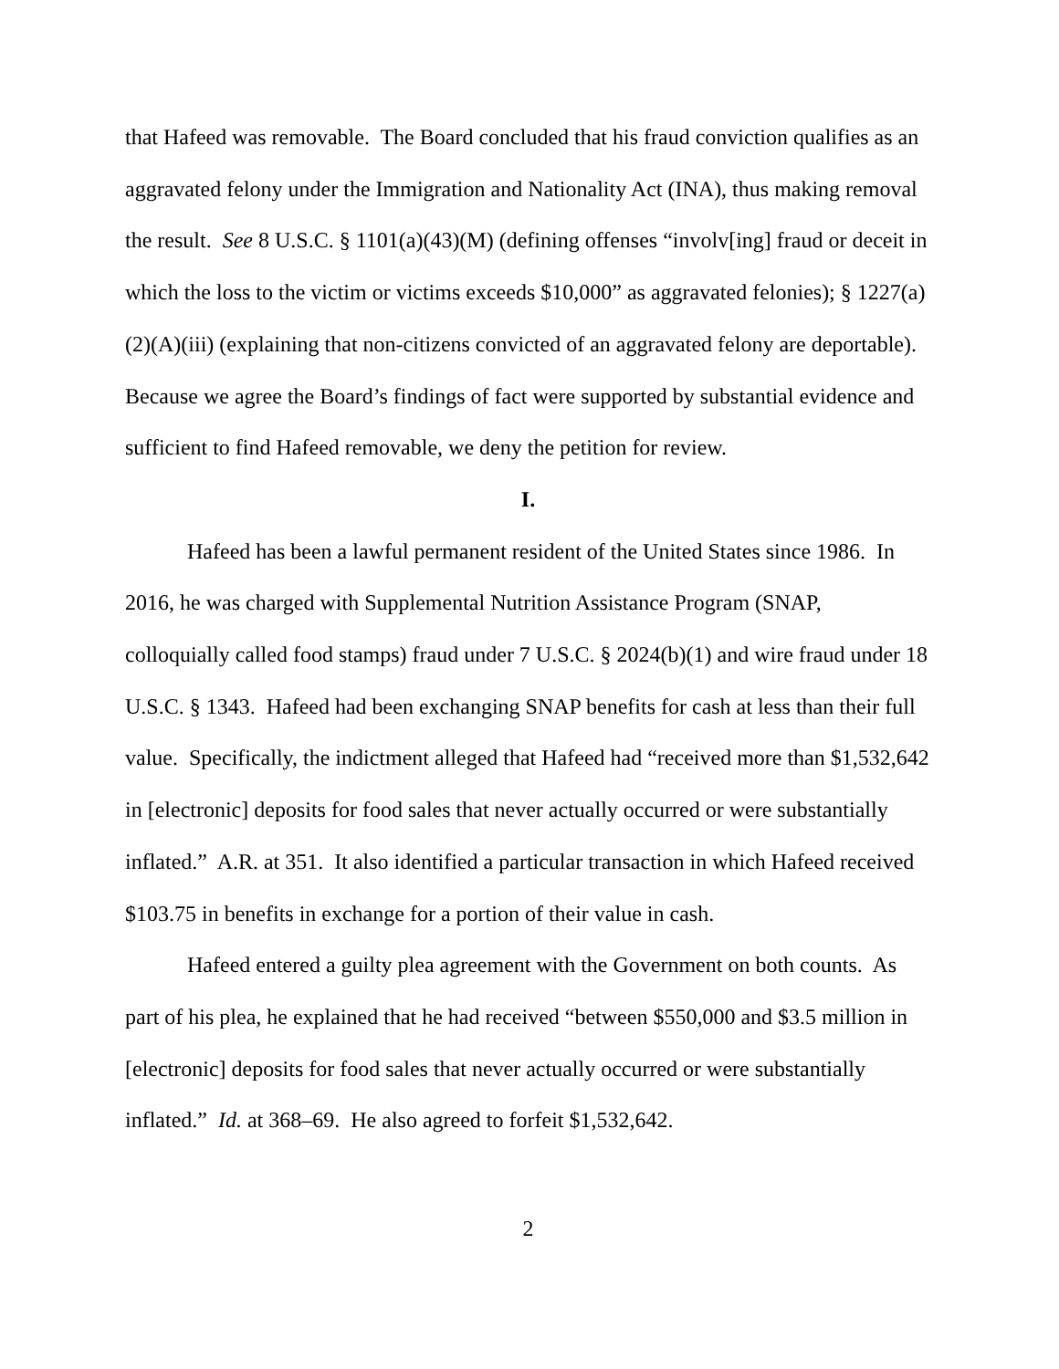that Hafeed was removable. The Board concluded that his fraud conviction qualifies as an aggravated felony under the Immigration and Nationality Act (INA), thus making removal the result. See 8 U.S.C. § 1101(a)(43)(M) (defining offenses “involv[ing] fraud or deceit in which the loss to the victim or victims exceeds $10,000” as aggravated felonies); § 1227(a)(2)(A)(iii) (explaining that non-citizens convicted of an aggravated felony are deportable). Because we agree the Board’s findings of fact were supported by substantial evidence and sufficient to find Hafeed removable, we deny the petition for review.
I.
Hafeed has been a lawful permanent resident of the United States since 1986. In 2016, he was charged with Supplemental Nutrition Assistance Program (SNAP, colloquially called food stamps) fraud under 7 U.S.C. § 2024(b)(1) and wire fraud under 18 U.S.C. § 1343. Hafeed had been exchanging SNAP benefits for cash at less than their full value. Specifically, the indictment alleged that Hafeed had “received more than $1,532,642 in [electronic] deposits for food sales that never actually occurred or were substantially inflated.” A.R. at 351. It also identified a particular transaction in which Hafeed received $103.75 in benefits in exchange for a portion of their value in cash.
Hafeed entered a guilty plea agreement with the Government on both counts. As part of his plea, he explained that he had received “between $550,000 and $3.5 million in [electronic] deposits for food sales that never actually occurred or were substantially inflated.” Id. at 368–69. He also agreed to forfeit $1,532,642.
2